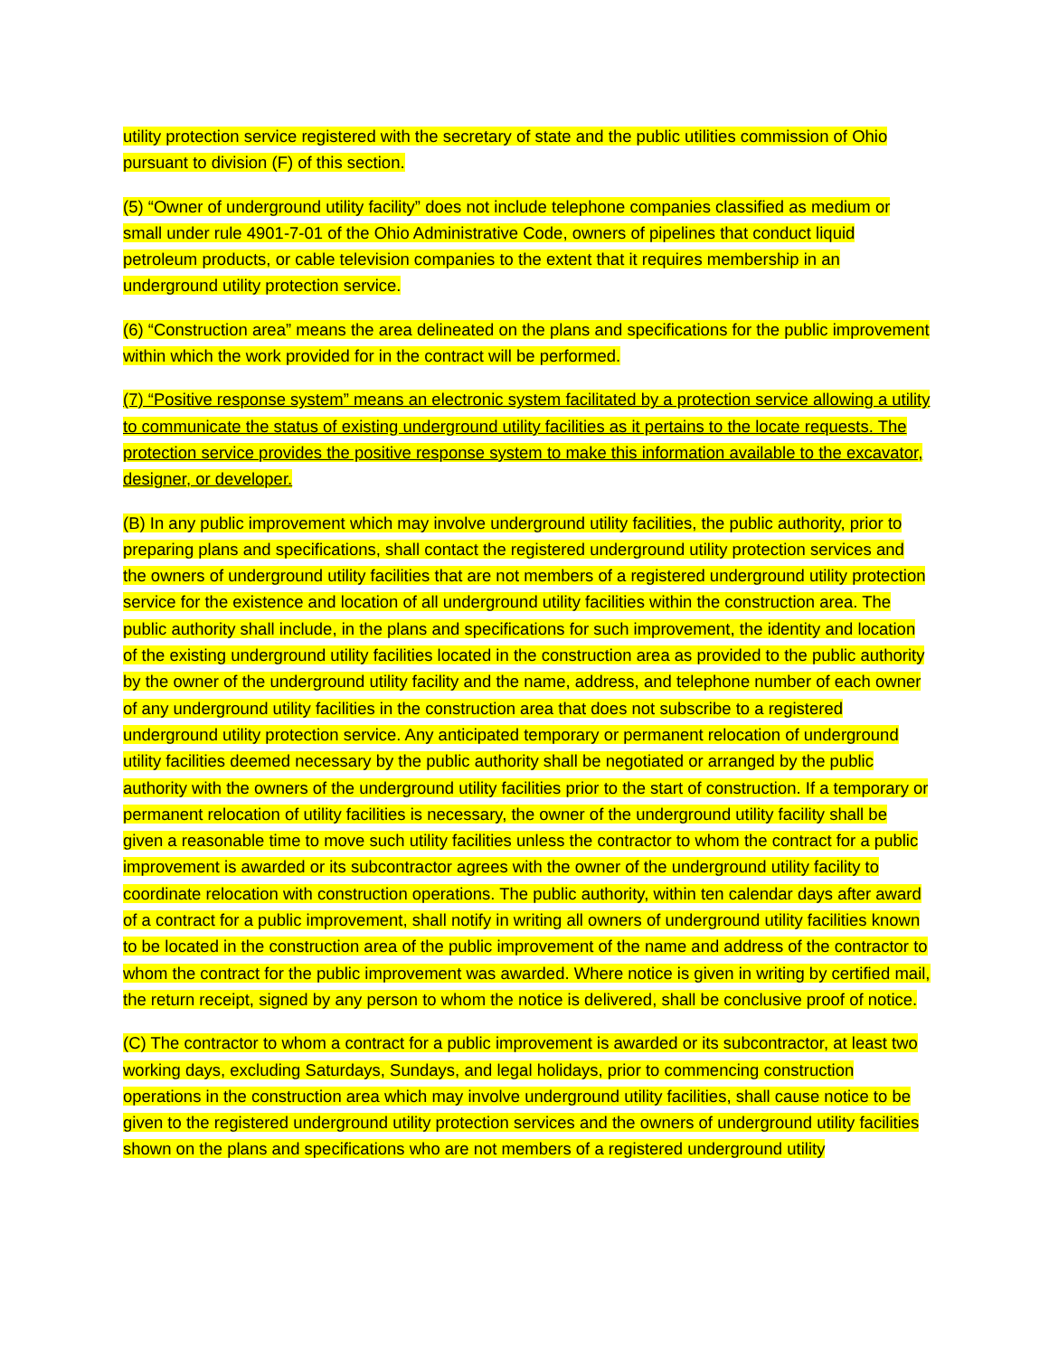utility protection service registered with the secretary of state and the public utilities commission of Ohio pursuant to division (F) of this section.
(5) “Owner of underground utility facility” does not include telephone companies classified as medium or small under rule 4901-7-01 of the Ohio Administrative Code, owners of pipelines that conduct liquid petroleum products, or cable television companies to the extent that it requires membership in an underground utility protection service.
(6) “Construction area” means the area delineated on the plans and specifications for the public improvement within which the work provided for in the contract will be performed.
(7) “Positive response system” means an electronic system facilitated by a protection service allowing a utility to communicate the status of existing underground utility facilities as it pertains to the locate requests. The protection service provides the positive response system to make this information available to the excavator, designer, or developer.
(B) In any public improvement which may involve underground utility facilities, the public authority, prior to preparing plans and specifications, shall contact the registered underground utility protection services and the owners of underground utility facilities that are not members of a registered underground utility protection service for the existence and location of all underground utility facilities within the construction area. The public authority shall include, in the plans and specifications for such improvement, the identity and location of the existing underground utility facilities located in the construction area as provided to the public authority by the owner of the underground utility facility and the name, address, and telephone number of each owner of any underground utility facilities in the construction area that does not subscribe to a registered underground utility protection service. Any anticipated temporary or permanent relocation of underground utility facilities deemed necessary by the public authority shall be negotiated or arranged by the public authority with the owners of the underground utility facilities prior to the start of construction. If a temporary or permanent relocation of utility facilities is necessary, the owner of the underground utility facility shall be given a reasonable time to move such utility facilities unless the contractor to whom the contract for a public improvement is awarded or its subcontractor agrees with the owner of the underground utility facility to coordinate relocation with construction operations. The public authority, within ten calendar days after award of a contract for a public improvement, shall notify in writing all owners of underground utility facilities known to be located in the construction area of the public improvement of the name and address of the contractor to whom the contract for the public improvement was awarded. Where notice is given in writing by certified mail, the return receipt, signed by any person to whom the notice is delivered, shall be conclusive proof of notice.
(C) The contractor to whom a contract for a public improvement is awarded or its subcontractor, at least two working days, excluding Saturdays, Sundays, and legal holidays, prior to commencing construction operations in the construction area which may involve underground utility facilities, shall cause notice to be given to the registered underground utility protection services and the owners of underground utility facilities shown on the plans and specifications who are not members of a registered underground utility